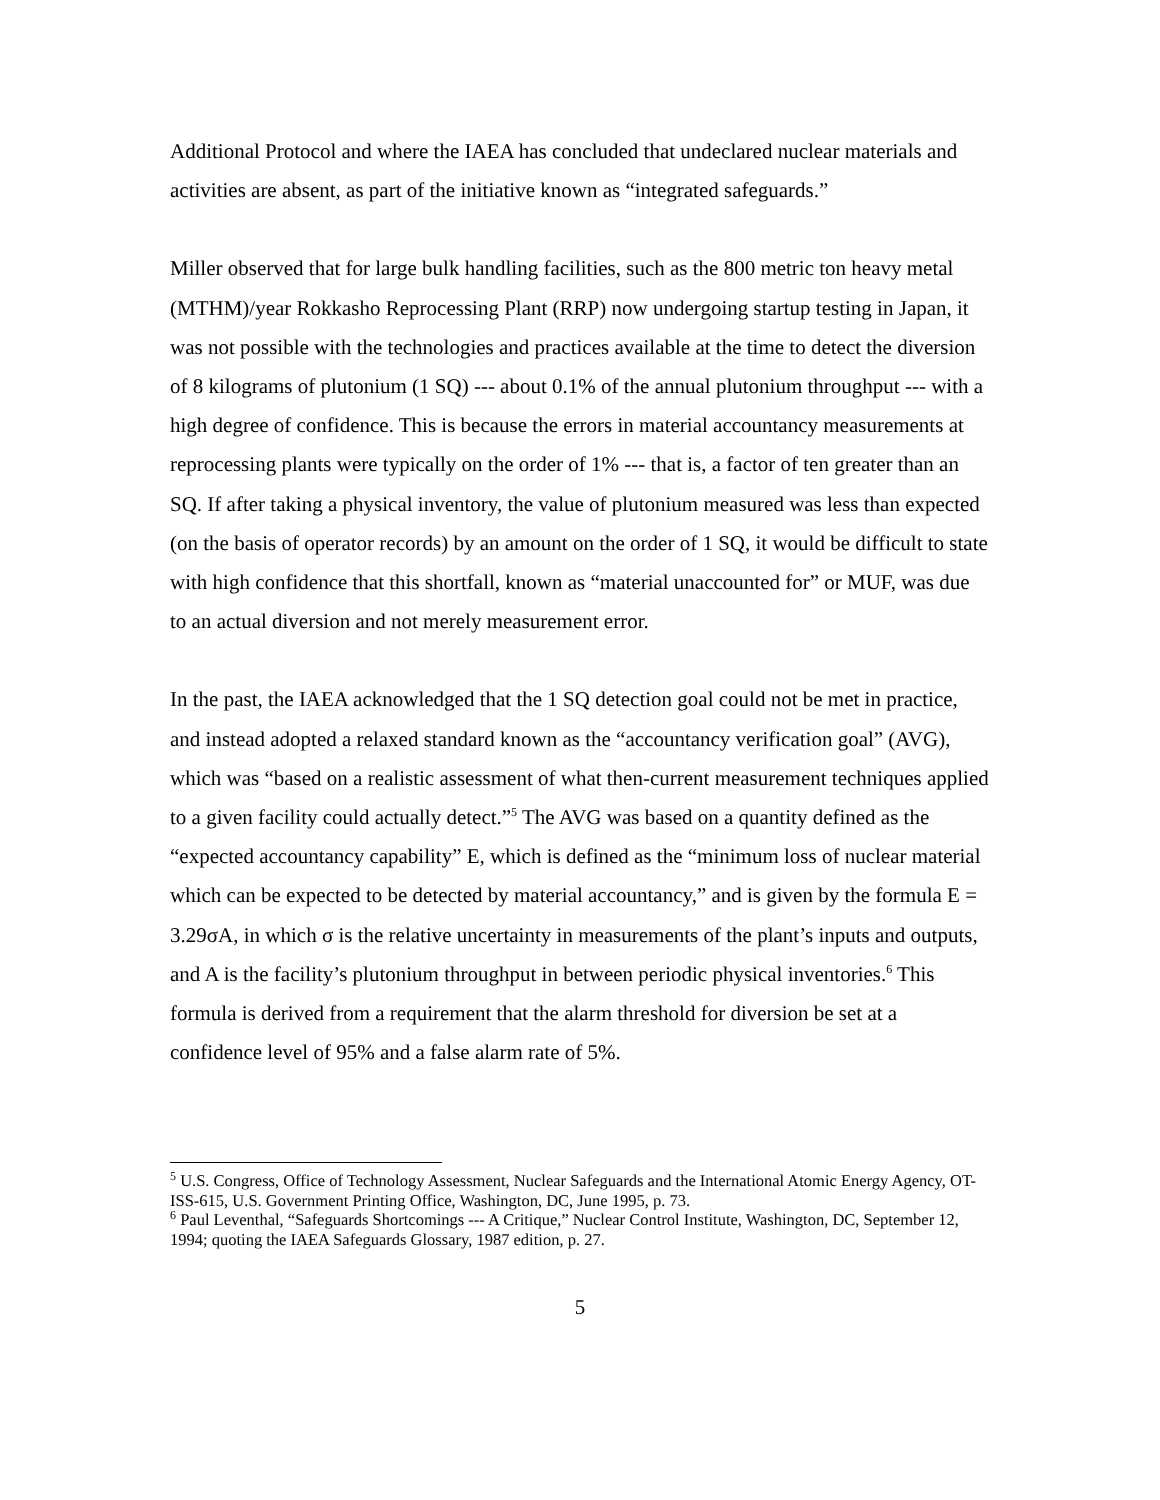Additional Protocol and where the IAEA has concluded that undeclared nuclear materials and activities are absent, as part of the initiative known as “integrated safeguards.”
Miller observed that for large bulk handling facilities, such as the 800 metric ton heavy metal (MTHM)/year Rokkasho Reprocessing Plant (RRP) now undergoing startup testing in Japan, it was not possible with the technologies and practices available at the time to detect the diversion of 8 kilograms of plutonium (1 SQ) --- about 0.1% of the annual plutonium throughput --- with a high degree of confidence. This is because the errors in material accountancy measurements at reprocessing plants were typically on the order of 1% --- that is, a factor of ten greater than an SQ. If after taking a physical inventory, the value of plutonium measured was less than expected (on the basis of operator records) by an amount on the order of 1 SQ, it would be difficult to state with high confidence that this shortfall, known as “material unaccounted for” or MUF, was due to an actual diversion and not merely measurement error.
In the past, the IAEA acknowledged that the 1 SQ detection goal could not be met in practice, and instead adopted a relaxed standard known as the “accountancy verification goal” (AVG), which was “based on a realistic assessment of what then-current measurement techniques applied to a given facility could actually detect.”<sup>5</sup> The AVG was based on a quantity defined as the “expected accountancy capability” E, which is defined as the “minimum loss of nuclear material which can be expected to be detected by material accountancy,” and is given by the formula E = 3.29σA, in which σ is the relative uncertainty in measurements of the plant’s inputs and outputs, and A is the facility’s plutonium throughput in between periodic physical inventories.<sup>6</sup> This formula is derived from a requirement that the alarm threshold for diversion be set at a confidence level of 95% and a false alarm rate of 5%.
<sup>5</sup> U.S. Congress, Office of Technology Assessment, Nuclear Safeguards and the International Atomic Energy Agency, OT-ISS-615, U.S. Government Printing Office, Washington, DC, June 1995, p. 73.
<sup>6</sup> Paul Leventhal, “Safeguards Shortcomings --- A Critique,” Nuclear Control Institute, Washington, DC, September 12, 1994; quoting the IAEA Safeguards Glossary, 1987 edition, p. 27.
5